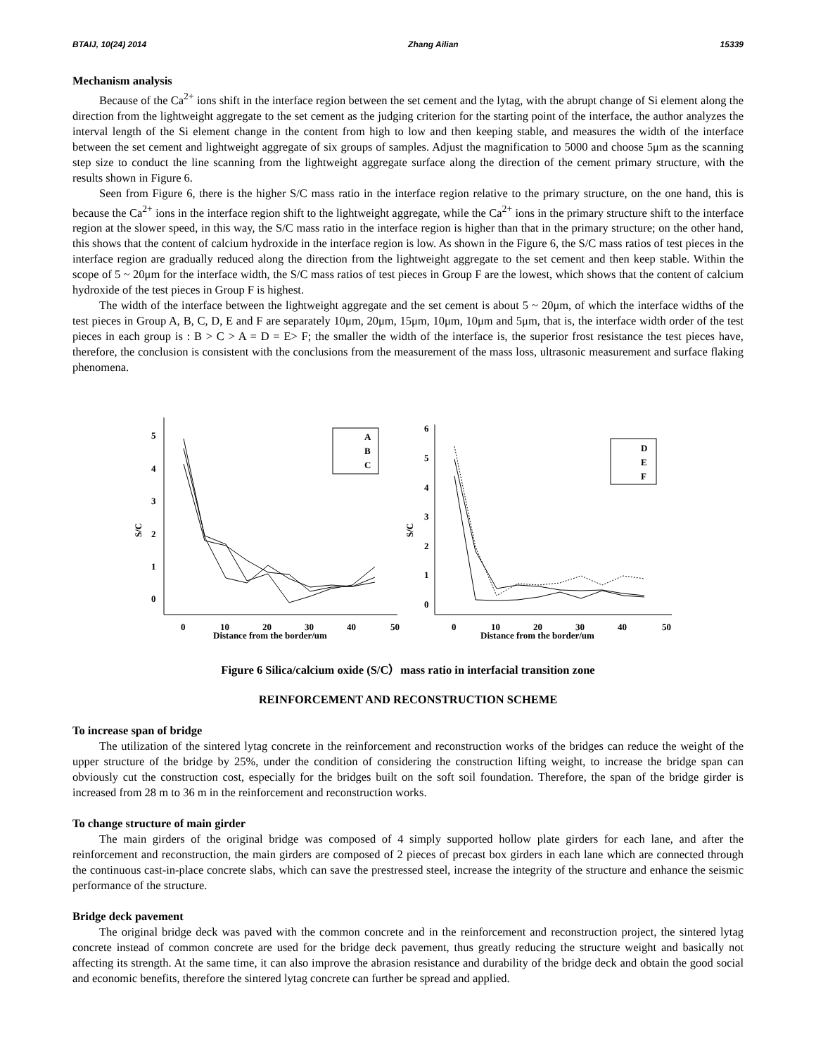BTAIJ, 10(24) 2014 Zhang Ailian 15339
Mechanism analysis
Because of the Ca<sup>2+</sup> ions shift in the interface region between the set cement and the lytag, with the abrupt change of Si element along the direction from the lightweight aggregate to the set cement as the judging criterion for the starting point of the interface, the author analyzes the interval length of the Si element change in the content from high to low and then keeping stable, and measures the width of the interface between the set cement and lightweight aggregate of six groups of samples. Adjust the magnification to 5000 and choose 5μm as the scanning step size to conduct the line scanning from the lightweight aggregate surface along the direction of the cement primary structure, with the results shown in Figure 6.
Seen from Figure 6, there is the higher S/C mass ratio in the interface region relative to the primary structure, on the one hand, this is because the Ca<sup>2+</sup> ions in the interface region shift to the lightweight aggregate, while the Ca<sup>2+</sup> ions in the primary structure shift to the interface region at the slower speed, in this way, the S/C mass ratio in the interface region is higher than that in the primary structure; on the other hand, this shows that the content of calcium hydroxide in the interface region is low. As shown in the Figure 6, the S/C mass ratios of test pieces in the interface region are gradually reduced along the direction from the lightweight aggregate to the set cement and then keep stable. Within the scope of 5 ~ 20μm for the interface width, the S/C mass ratios of test pieces in Group F are the lowest, which shows that the content of calcium hydroxide of the test pieces in Group F is highest.
The width of the interface between the lightweight aggregate and the set cement is about 5 ~ 20μm, of which the interface widths of the test pieces in Group A, B, C, D, E and F are separately 10μm, 20μm, 15μm, 10μm, 10μm and 5μm, that is, the interface width order of the test pieces in each group is : B > C > A = D = E> F; the smaller the width of the interface is, the superior frost resistance the test pieces have, therefore, the conclusion is consistent with the conclusions from the measurement of the mass loss, ultrasonic measurement and surface flaking phenomena.
5
4
3
2
1
0
S/C
0
10
20
30
40
50
Distance from the border/um
A
B
C
6
5
4
3
2
1
0
S/C
0
10
20
30
40
50
Distance from the border/um
D
E
F
Figure 6 Silica/calcium oxide (S/C）mass ratio in interfacial transition zone
REINFORCEMENT AND RECONSTRUCTION SCHEME
To increase span of bridge
The utilization of the sintered lytag concrete in the reinforcement and reconstruction works of the bridges can reduce the weight of the upper structure of the bridge by 25%, under the condition of considering the construction lifting weight, to increase the bridge span can obviously cut the construction cost, especially for the bridges built on the soft soil foundation. Therefore, the span of the bridge girder is increased from 28 m to 36 m in the reinforcement and reconstruction works.
To change structure of main girder
The main girders of the original bridge was composed of 4 simply supported hollow plate girders for each lane, and after the reinforcement and reconstruction, the main girders are composed of 2 pieces of precast box girders in each lane which are connected through the continuous cast-in-place concrete slabs, which can save the prestressed steel, increase the integrity of the structure and enhance the seismic performance of the structure.
Bridge deck pavement
The original bridge deck was paved with the common concrete and in the reinforcement and reconstruction project, the sintered lytag concrete instead of common concrete are used for the bridge deck pavement, thus greatly reducing the structure weight and basically not affecting its strength. At the same time, it can also improve the abrasion resistance and durability of the bridge deck and obtain the good social and economic benefits, therefore the sintered lytag concrete can further be spread and applied.